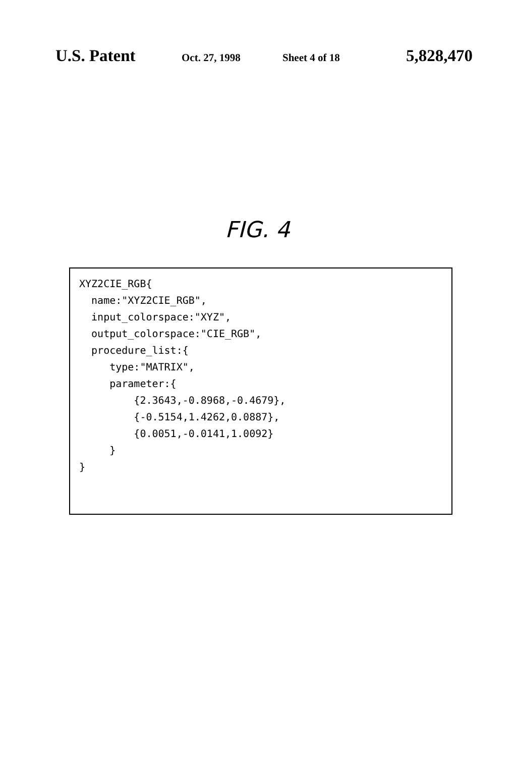U.S. Patent Oct. 27, 1998 Sheet 4 of 18 5,828,470
FIG. 4
XYZ2CIE_RGB{ name:"XYZ2CIE_RGB", input_colorspace:"XYZ", output_colorspace:"CIE_RGB", procedure_list:{ type:"MATRIX", parameter:{ {2.3643,-0.8968,-0.4679}, {-0.5154,1.4262,0.0887}, {0.0051,-0.0141,1.0092} } }